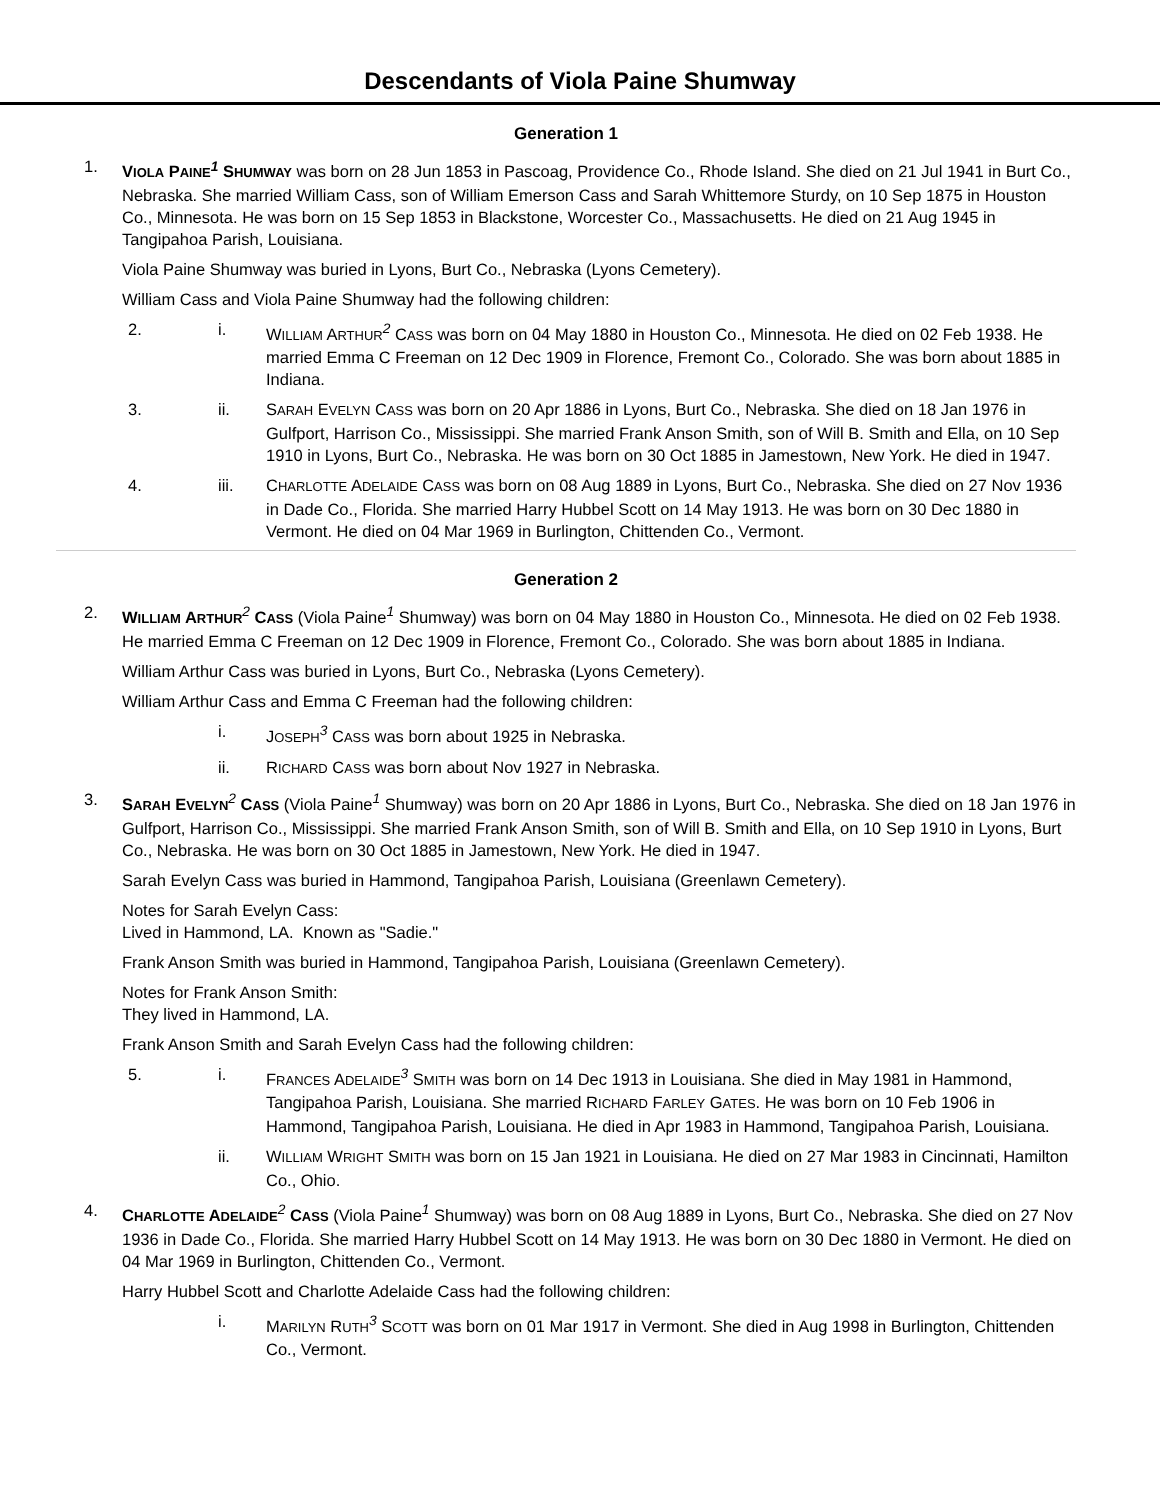Descendants of Viola Paine Shumway
Generation 1
1. VIOLA PAINE<sup>1</sup> SHUMWAY was born on 28 Jun 1853 in Pascoag, Providence Co., Rhode Island. She died on 21 Jul 1941 in Burt Co., Nebraska. She married William Cass, son of William Emerson Cass and Sarah Whittemore Sturdy, on 10 Sep 1875 in Houston Co., Minnesota. He was born on 15 Sep 1853 in Blackstone, Worcester Co., Massachusetts. He died on 21 Aug 1945 in Tangipahoa Parish, Louisiana.
Viola Paine Shumway was buried in Lyons, Burt Co., Nebraska (Lyons Cemetery).
William Cass and Viola Paine Shumway had the following children:
2. i. WILLIAM ARTHUR<sup>2</sup> CASS was born on 04 May 1880 in Houston Co., Minnesota. He died on 02 Feb 1938. He married Emma C Freeman on 12 Dec 1909 in Florence, Fremont Co., Colorado. She was born about 1885 in Indiana.
3. ii. SARAH EVELYN CASS was born on 20 Apr 1886 in Lyons, Burt Co., Nebraska. She died on 18 Jan 1976 in Gulfport, Harrison Co., Mississippi. She married Frank Anson Smith, son of Will B. Smith and Ella, on 10 Sep 1910 in Lyons, Burt Co., Nebraska. He was born on 30 Oct 1885 in Jamestown, New York. He died in 1947.
4. iii. CHARLOTTE ADELAIDE CASS was born on 08 Aug 1889 in Lyons, Burt Co., Nebraska. She died on 27 Nov 1936 in Dade Co., Florida. She married Harry Hubbel Scott on 14 May 1913. He was born on 30 Dec 1880 in Vermont. He died on 04 Mar 1969 in Burlington, Chittenden Co., Vermont.
Generation 2
2. WILLIAM ARTHUR<sup>2</sup> CASS (Viola Paine<sup>1</sup> Shumway) was born on 04 May 1880 in Houston Co., Minnesota. He died on 02 Feb 1938. He married Emma C Freeman on 12 Dec 1909 in Florence, Fremont Co., Colorado. She was born about 1885 in Indiana.
William Arthur Cass was buried in Lyons, Burt Co., Nebraska (Lyons Cemetery).
William Arthur Cass and Emma C Freeman had the following children:
i. JOSEPH<sup>3</sup> CASS was born about 1925 in Nebraska.
ii. RICHARD CASS was born about Nov 1927 in Nebraska.
3. SARAH EVELYN<sup>2</sup> CASS (Viola Paine<sup>1</sup> Shumway) was born on 20 Apr 1886 in Lyons, Burt Co., Nebraska. She died on 18 Jan 1976 in Gulfport, Harrison Co., Mississippi. She married Frank Anson Smith, son of Will B. Smith and Ella, on 10 Sep 1910 in Lyons, Burt Co., Nebraska. He was born on 30 Oct 1885 in Jamestown, New York. He died in 1947.
Sarah Evelyn Cass was buried in Hammond, Tangipahoa Parish, Louisiana (Greenlawn Cemetery).
Notes for Sarah Evelyn Cass:
Lived in Hammond, LA. Known as "Sadie."
Frank Anson Smith was buried in Hammond, Tangipahoa Parish, Louisiana (Greenlawn Cemetery).
Notes for Frank Anson Smith:
They lived in Hammond, LA.
Frank Anson Smith and Sarah Evelyn Cass had the following children:
5. i. FRANCES ADELAIDE<sup>3</sup> SMITH was born on 14 Dec 1913 in Louisiana. She died in May 1981 in Hammond, Tangipahoa Parish, Louisiana. She married RICHARD FARLEY GATES. He was born on 10 Feb 1906 in Hammond, Tangipahoa Parish, Louisiana. He died in Apr 1983 in Hammond, Tangipahoa Parish, Louisiana.
ii. WILLIAM WRIGHT SMITH was born on 15 Jan 1921 in Louisiana. He died on 27 Mar 1983 in Cincinnati, Hamilton Co., Ohio.
4. CHARLOTTE ADELAIDE<sup>2</sup> CASS (Viola Paine<sup>1</sup> Shumway) was born on 08 Aug 1889 in Lyons, Burt Co., Nebraska. She died on 27 Nov 1936 in Dade Co., Florida. She married Harry Hubbel Scott on 14 May 1913. He was born on 30 Dec 1880 in Vermont. He died on 04 Mar 1969 in Burlington, Chittenden Co., Vermont.
Harry Hubbel Scott and Charlotte Adelaide Cass had the following children:
i. MARILYN RUTH<sup>3</sup> SCOTT was born on 01 Mar 1917 in Vermont. She died in Aug 1998 in Burlington, Chittenden Co., Vermont.